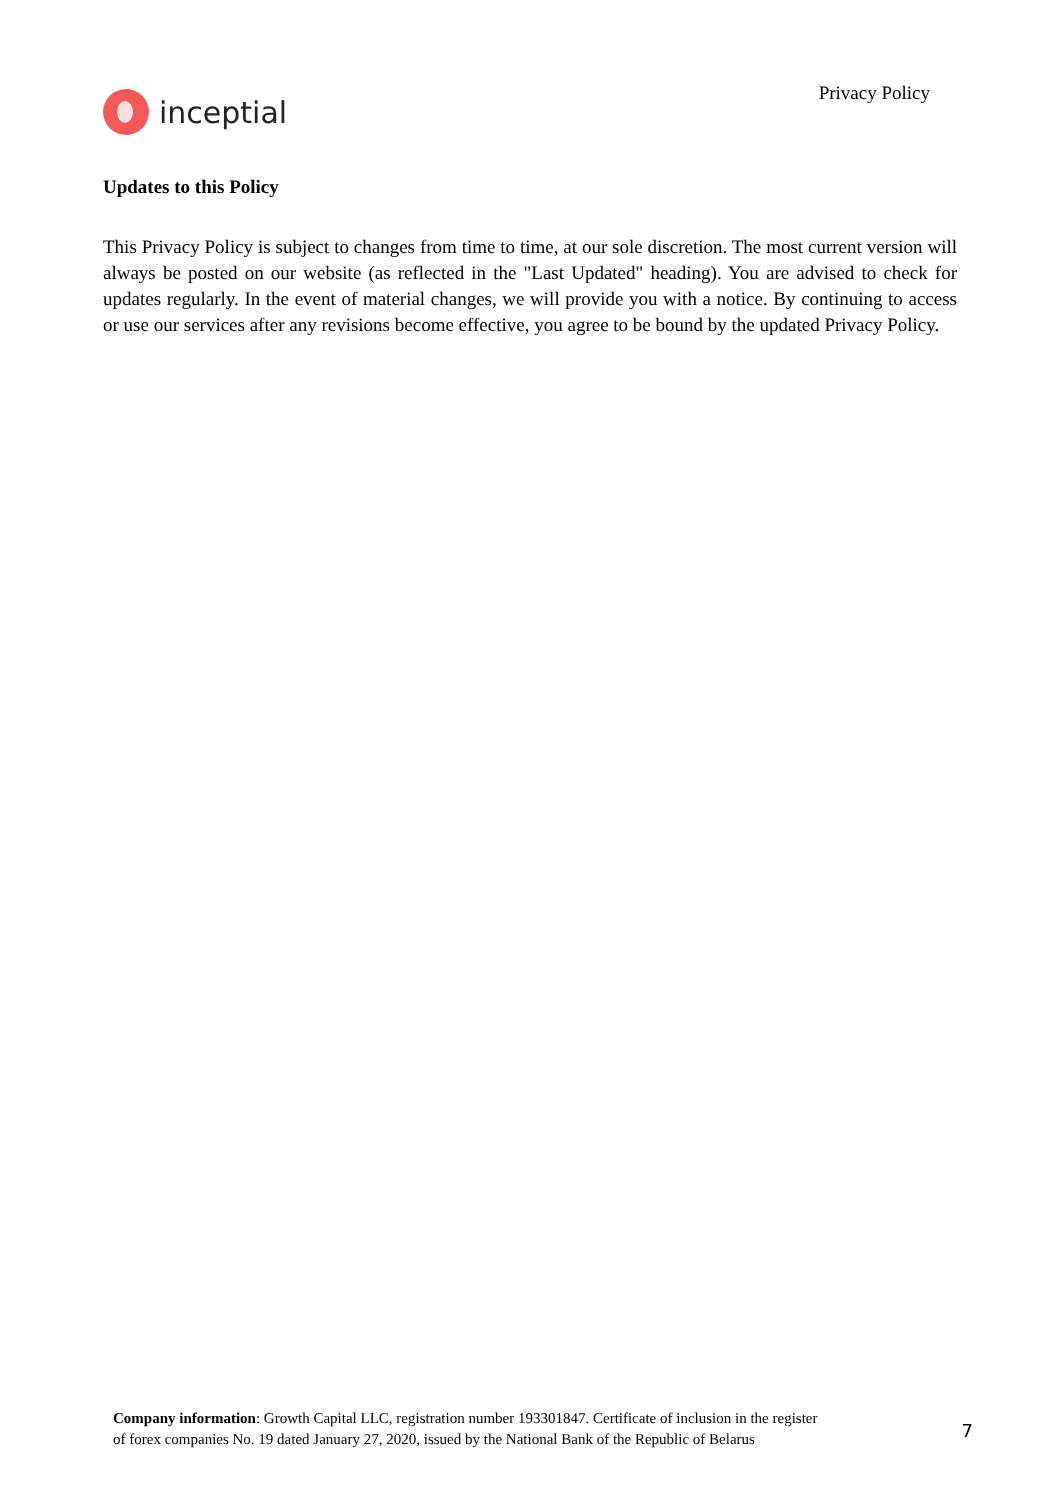inceptial
Privacy Policy
Updates to this Policy
This Privacy Policy is subject to changes from time to time, at our sole discretion. The most current version will always be posted on our website (as reflected in the "Last Updated" heading). You are advised to check for updates regularly. In the event of material changes, we will provide you with a notice. By continuing to access or use our services after any revisions become effective, you agree to be bound by the updated Privacy Policy.
Company information: Growth Capital LLC, registration number 193301847. Certificate of inclusion in the register
of forex companies No. 19 dated January 27, 2020, issued by the National Bank of the Republic of Belarus
7